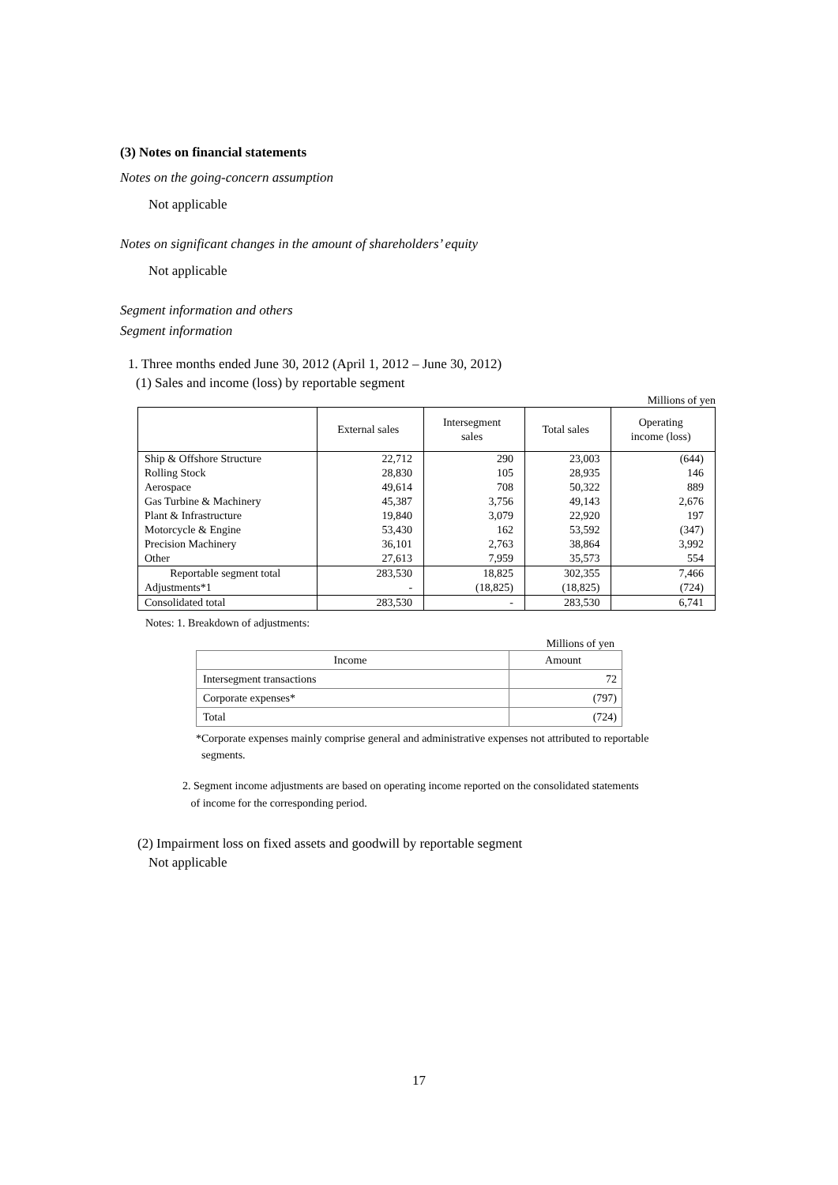(3) Notes on financial statements
Notes on the going-concern assumption
Not applicable
Notes on significant changes in the amount of shareholders’ equity
Not applicable
Segment information and others
Segment information
1. Three months ended June 30, 2012 (April 1, 2012 – June 30, 2012)
(1) Sales and income (loss) by reportable segment
Millions of yen
| | External sales | Intersegment sales | Total sales | Operating income (loss) |
| --- | --- | --- | --- | --- |
| Ship & Offshore Structure | 22,712 | 290 | 23,003 | (644) |
| Rolling Stock | 28,830 | 105 | 28,935 | 146 |
| Aerospace | 49,614 | 708 | 50,322 | 889 |
| Gas Turbine & Machinery | 45,387 | 3,756 | 49,143 | 2,676 |
| Plant & Infrastructure | 19,840 | 3,079 | 22,920 | 197 |
| Motorcycle & Engine | 53,430 | 162 | 53,592 | (347) |
| Precision Machinery | 36,101 | 2,763 | 38,864 | 3,992 |
| Other | 27,613 | 7,959 | 35,573 | 554 |
| Reportable segment total | 283,530 | 18,825 | 302,355 | 7,466 |
| Adjustments*1 | - | (18,825) | (18,825) | (724) |
| Consolidated total | 283,530 | - | 283,530 | 6,741 |
Notes: 1. Breakdown of adjustments:
Millions of yen
| Income | Amount |
| --- | --- |
| Intersegment transactions | 72 |
| Corporate expenses* | (797) |
| Total | (724) |
*Corporate expenses mainly comprise general and administrative expenses not attributed to reportable
segments.
2. Segment income adjustments are based on operating income reported on the consolidated statements
of income for the corresponding period.
(2) Impairment loss on fixed assets and goodwill by reportable segment
Not applicable
17